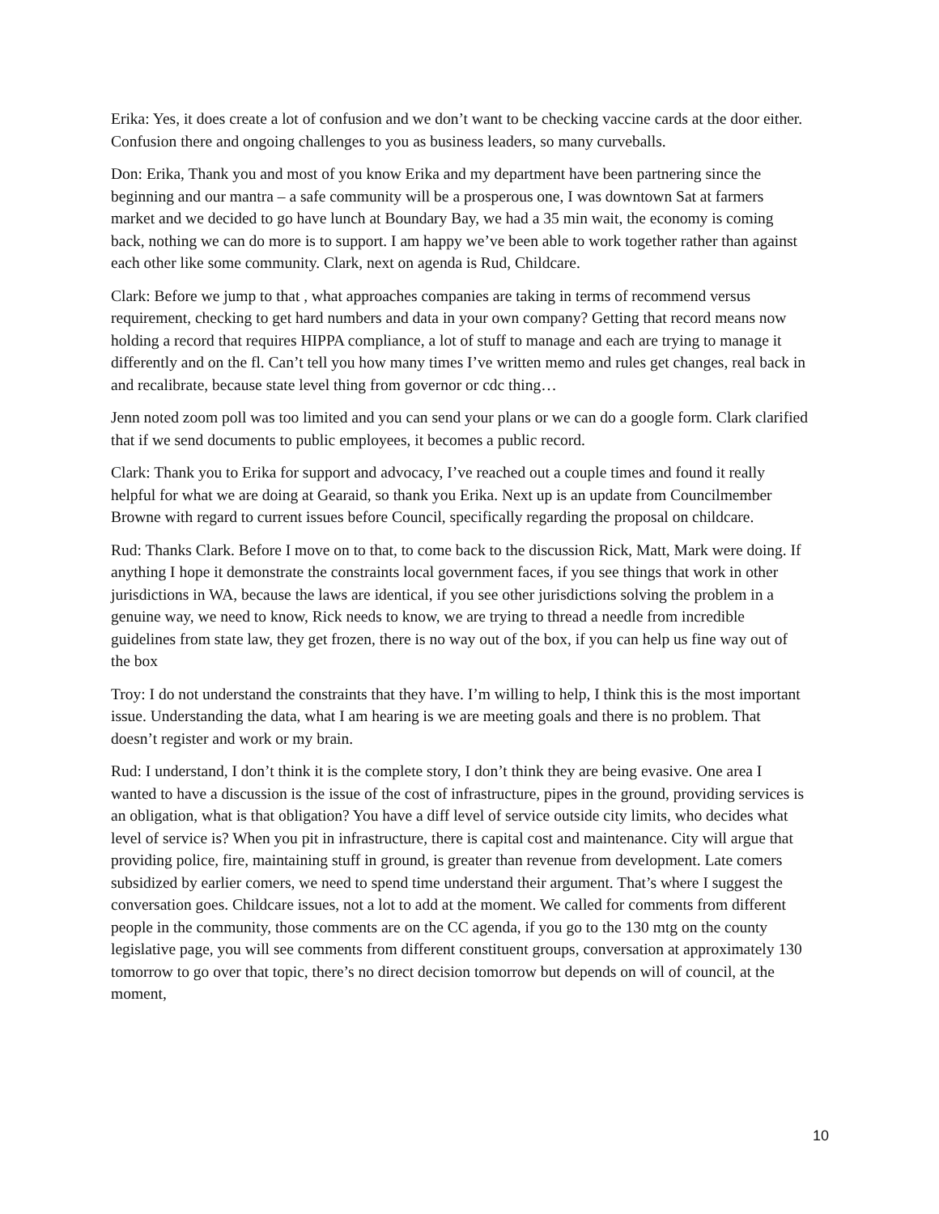Erika: Yes, it does create a lot of confusion and we don’t want to be checking vaccine cards at the door either. Confusion there and ongoing challenges to you as business leaders, so many curveballs.
Don: Erika, Thank you and most of you know Erika and my department have been partnering since the beginning and our mantra – a safe community will be a prosperous one, I was downtown Sat at farmers market and we decided to go have lunch at Boundary Bay, we had a 35 min wait, the economy is coming back, nothing we can do more is to support. I am happy we’ve been able to work together rather than against each other like some community. Clark, next on agenda is Rud, Childcare.
Clark: Before we jump to that , what approaches companies are taking in terms of recommend versus requirement, checking to get hard numbers and data in your own company? Getting that record means now holding a record that requires HIPPA compliance, a lot of stuff to manage and each are trying to manage it differently and on the fl. Can’t tell you how many times I’ve written memo and rules get changes, real back in and recalibrate, because state level thing from governor or cdc thing…
Jenn noted zoom poll was too limited and you can send your plans or we can do a google form. Clark clarified that if we send documents to public employees, it becomes a public record.
Clark: Thank you to Erika for support and advocacy, I’ve reached out a couple times and found it really helpful for what we are doing at Gearaid, so thank you Erika. Next up is an update from Councilmember Browne with regard to current issues before Council, specifically regarding the proposal on childcare.
Rud: Thanks Clark. Before I move on to that, to come back to the discussion Rick, Matt, Mark were doing. If anything I hope it demonstrate the constraints local government faces, if you see things that work in other jurisdictions in WA, because the laws are identical, if you see other jurisdictions solving the problem in a genuine way, we need to know, Rick needs to know, we are trying to thread a needle from incredible guidelines from state law, they get frozen, there is no way out of the box, if you can help us fine way out of the box
Troy: I do not understand the constraints that they have. I’m willing to help, I think this is the most important issue. Understanding the data, what I am hearing is we are meeting goals and there is no problem. That doesn’t register and work or my brain.
Rud: I understand, I don’t think it is the complete story, I don’t think they are being evasive. One area I wanted to have a discussion is the issue of the cost of infrastructure, pipes in the ground, providing services is an obligation, what is that obligation? You have a diff level of service outside city limits, who decides what level of service is? When you pit in infrastructure, there is capital cost and maintenance. City will argue that providing police, fire, maintaining stuff in ground, is greater than revenue from development. Late comers subsidized by earlier comers, we need to spend time understand their argument. That’s where I suggest the conversation goes. Childcare issues, not a lot to add at the moment. We called for comments from different people in the community, those comments are on the CC agenda, if you go to the 130 mtg on the county legislative page, you will see comments from different constituent groups, conversation at approximately 130 tomorrow to go over that topic, there’s no direct decision tomorrow but depends on will of council, at the moment,
10